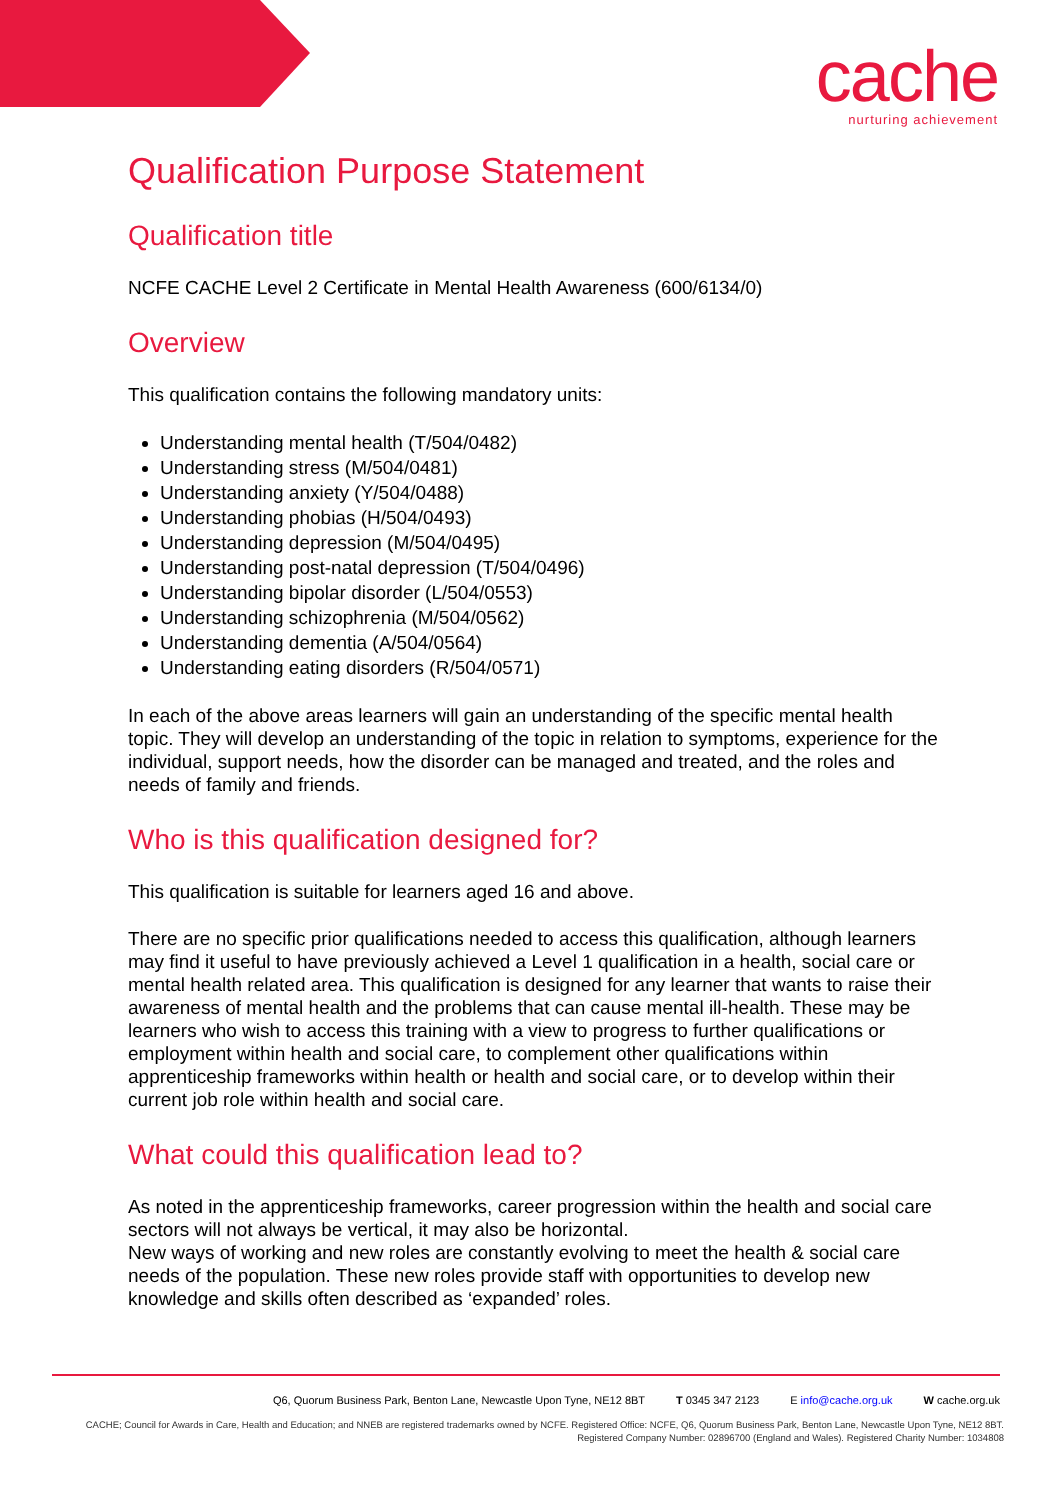cache
nurturing achievement
Qualification Purpose Statement
Qualification title
NCFE CACHE Level 2 Certificate in Mental Health Awareness (600/6134/0)
Overview
This qualification contains the following mandatory units:
Understanding mental health (T/504/0482)
Understanding stress (M/504/0481)
Understanding anxiety (Y/504/0488)
Understanding phobias (H/504/0493)
Understanding depression (M/504/0495)
Understanding post-natal depression (T/504/0496)
Understanding bipolar disorder (L/504/0553)
Understanding schizophrenia (M/504/0562)
Understanding dementia (A/504/0564)
Understanding eating disorders (R/504/0571)
In each of the above areas learners will gain an understanding of the specific mental health topic. They will develop an understanding of the topic in relation to symptoms, experience for the individual, support needs, how the disorder can be managed and treated, and the roles and needs of family and friends.
Who is this qualification designed for?
This qualification is suitable for learners aged 16 and above.
There are no specific prior qualifications needed to access this qualification, although learners may find it useful to have previously achieved a Level 1 qualification in a health, social care or mental health related area. This qualification is designed for any learner that wants to raise their awareness of mental health and the problems that can cause mental ill-health. These may be learners who wish to access this training with a view to progress to further qualifications or employment within health and social care, to complement other qualifications within apprenticeship frameworks within health or health and social care, or to develop within their current job role within health and social care.
What could this qualification lead to?
As noted in the apprenticeship frameworks, career progression within the health and social care sectors will not always be vertical, it may also be horizontal.
New ways of working and new roles are constantly evolving to meet the health & social care needs of the population. These new roles provide staff with opportunities to develop new knowledge and skills often described as ‘expanded’ roles.
Q6, Quorum Business Park, Benton Lane, Newcastle Upon Tyne, NE12 8BT T 0345 347 2123 E info@cache.org.uk W cache.org.uk
CACHE; Council for Awards in Care, Health and Education; and NNEB are registered trademarks owned by NCFE. Registered Office: NCFE, Q6, Quorum Business Park, Benton Lane, Newcastle Upon Tyne, NE12 8BT.
Registered Company Number: 02896700 (England and Wales). Registered Charity Number: 1034808